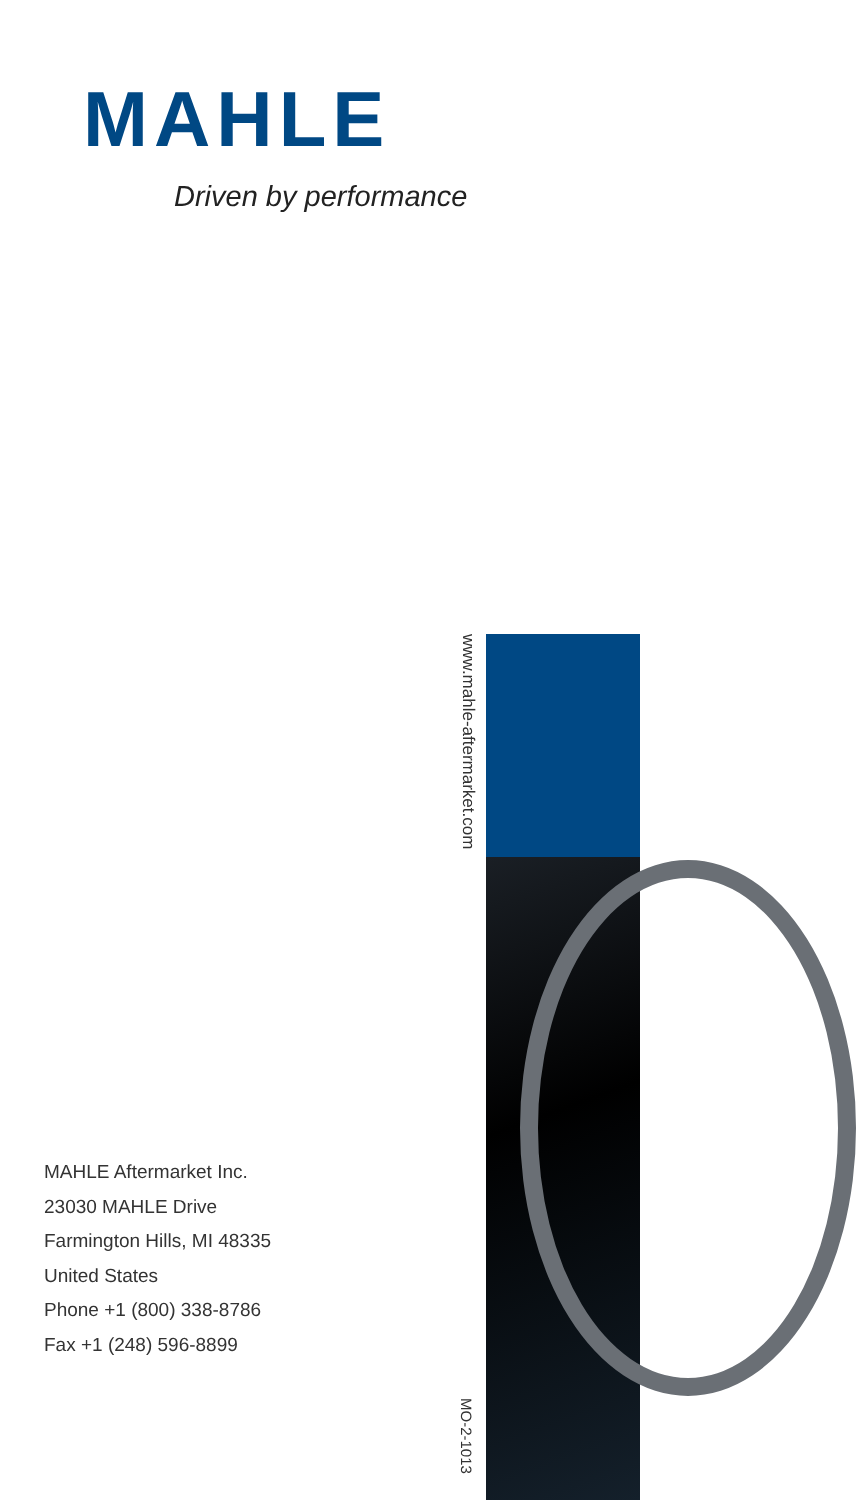MAHLE
Driven by performance
www.mahle-aftermarket.com
MAHLE Aftermarket Inc.
23030 MAHLE Drive
Farmington Hills, MI 48335
United States
Phone +1 (800) 338-8786
Fax +1 (248) 596-8899
MO-2-1013